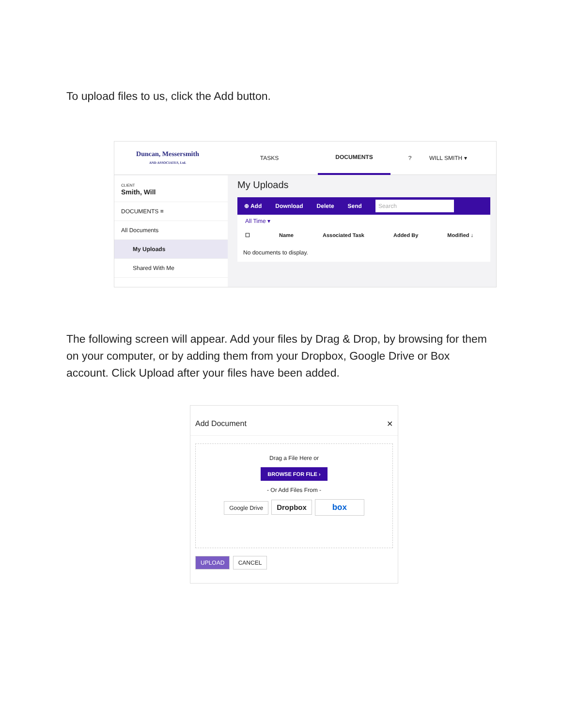To upload files to us, click the Add button.
Duncan, Messersmith
AND ASSOCIATES, Ltd.
TASKS
DOCUMENTS
? WILL SMITH ▾
CLIENT
Smith, Will
DOCUMENTS ≡
All Documents
My Uploads
Shared With Me
My Uploads
⊕ Add Download Delete Send Search
All Time ▾
☐ Name Associated Task Added By Modified ↓
No documents to display.
The following screen will appear. Add your files by Drag & Drop, by browsing for them on your computer, or by adding them from your Dropbox, Google Drive or Box account. Click Upload after your files have been added.
Add Document ✕
Drag a File Here or
BROWSE FOR FILE ›
- Or Add Files From -
Google Drive Dropbox box
UPLOAD CANCEL